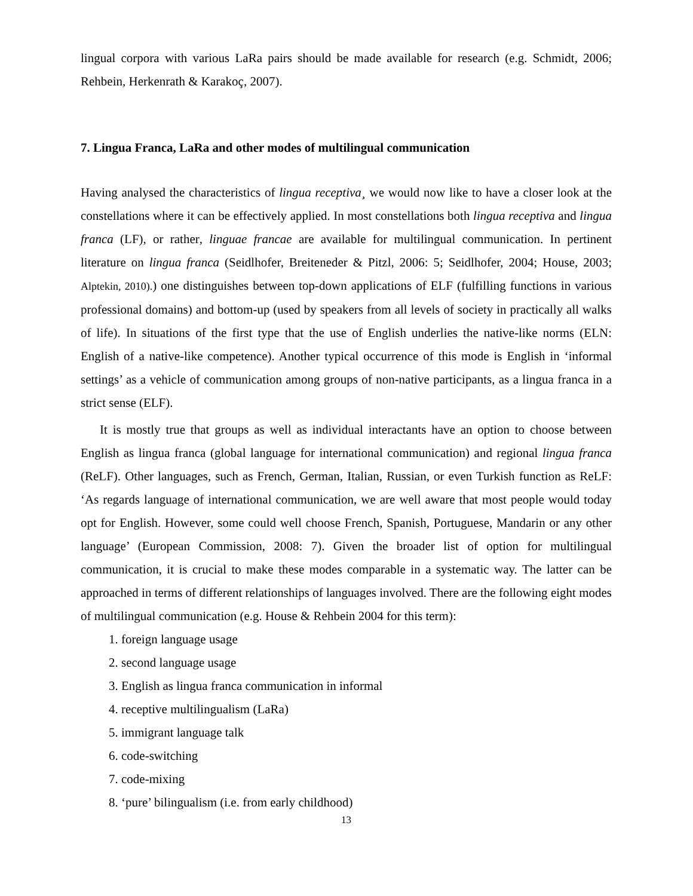lingual corpora with various LaRa pairs should be made available for research (e.g. Schmidt, 2006; Rehbein, Herkenrath & Karakoç, 2007).
7. Lingua Franca, LaRa and other modes of multilingual communication
Having analysed the characteristics of lingua receptiva¸ we would now like to have a closer look at the constellations where it can be effectively applied. In most constellations both lingua receptiva and lingua franca (LF), or rather, linguae francae are available for multilingual communication. In pertinent literature on lingua franca (Seidlhofer, Breiteneder & Pitzl, 2006: 5; Seidlhofer, 2004; House, 2003; Alptekin, 2010).) one distinguishes between top-down applications of ELF (fulfilling functions in various professional domains) and bottom-up (used by speakers from all levels of society in practically all walks of life). In situations of the first type that the use of English underlies the native-like norms (ELN: English of a native-like competence). Another typical occurrence of this mode is English in ‘informal settings’ as a vehicle of communication among groups of non-native participants, as a lingua franca in a strict sense (ELF).
It is mostly true that groups as well as individual interactants have an option to choose between English as lingua franca (global language for international communication) and regional lingua franca (ReLF). Other languages, such as French, German, Italian, Russian, or even Turkish function as ReLF: ‘As regards language of international communication, we are well aware that most people would today opt for English. However, some could well choose French, Spanish, Portuguese, Mandarin or any other language’ (European Commission, 2008: 7). Given the broader list of option for multilingual communication, it is crucial to make these modes comparable in a systematic way. The latter can be approached in terms of different relationships of languages involved. There are the following eight modes of multilingual communication (e.g. House & Rehbein 2004 for this term):
1. foreign language usage
2. second language usage
3. English as lingua franca communication in informal
4. receptive multilingualism (LaRa)
5. immigrant language talk
6. code-switching
7. code-mixing
8. ‘pure’ bilingualism (i.e. from early childhood)
13